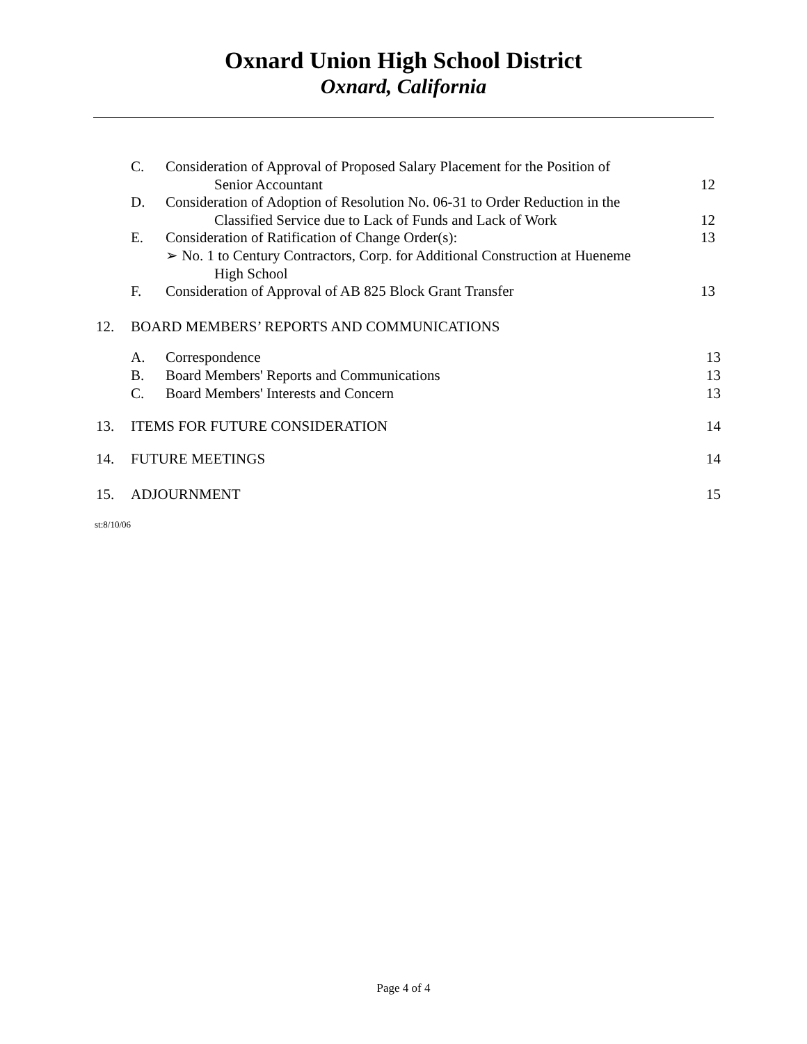Oxnard Union High School District
Oxnard, California
C. Consideration of Approval of Proposed Salary Placement for the Position of
Senior Accountant
12
D. Consideration of Adoption of Resolution No. 06-31 to Order Reduction in the
Classified Service due to Lack of Funds and Lack of Work
12
E. Consideration of Ratification of Change Order(s):
➢ No. 1 to Century Contractors, Corp. for Additional Construction at Hueneme
High School 13
F. Consideration of Approval of AB 825 Block Grant Transfer 13
12. BOARD MEMBERS’ REPORTS AND COMMUNICATIONS
A. Correspondence 13
B. Board Members' Reports and Communications 13
C. Board Members' Interests and Concern 13
13. ITEMS FOR FUTURE CONSIDERATION 14
14. FUTURE MEETINGS 14
15. ADJOURNMENT 15
st:8/10/06
Page 4 of 4